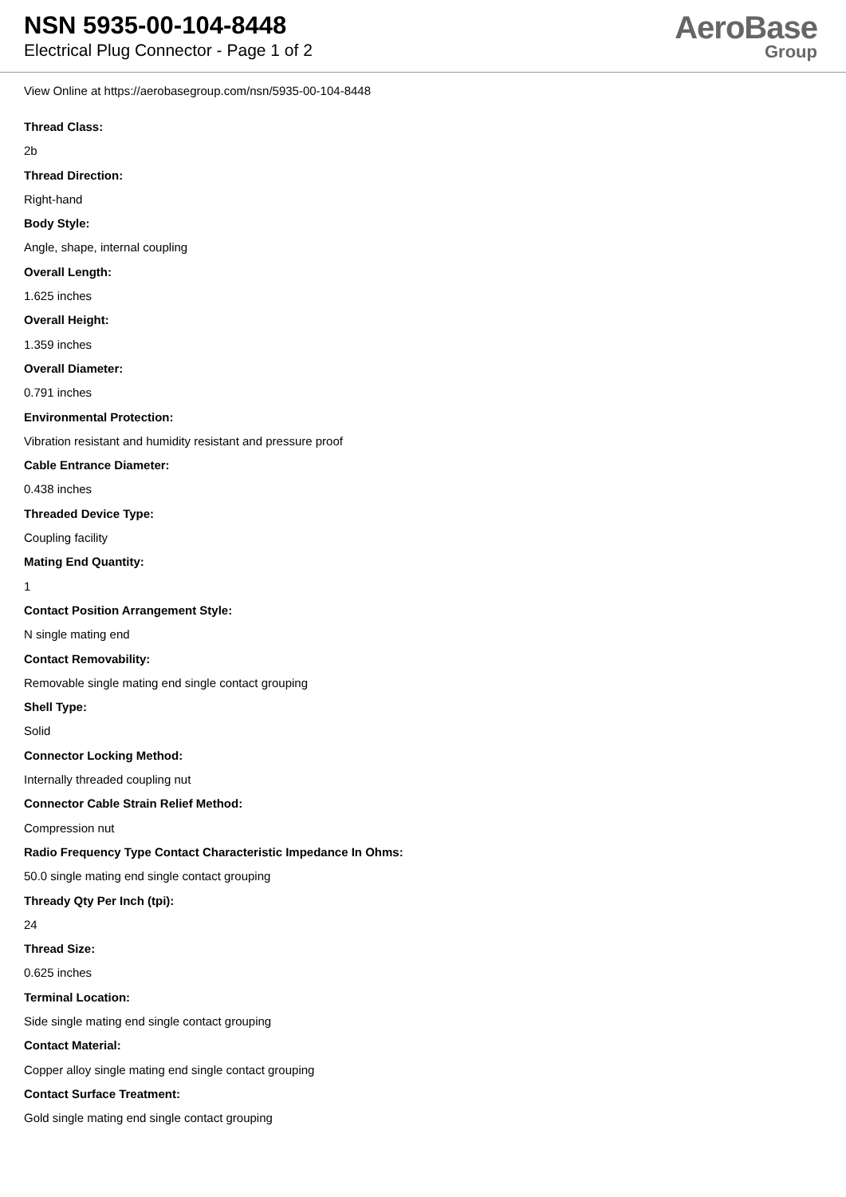NSN 5935-00-104-8448
Electrical Plug Connector - Page 1 of 2
AeroBase
Group
View Online at https://aerobasegroup.com/nsn/5935-00-104-8448
Thread Class:
2b
Thread Direction:
Right-hand
Body Style:
Angle, shape, internal coupling
Overall Length:
1.625 inches
Overall Height:
1.359 inches
Overall Diameter:
0.791 inches
Environmental Protection:
Vibration resistant and humidity resistant and pressure proof
Cable Entrance Diameter:
0.438 inches
Threaded Device Type:
Coupling facility
Mating End Quantity:
1
Contact Position Arrangement Style:
N single mating end
Contact Removability:
Removable single mating end single contact grouping
Shell Type:
Solid
Connector Locking Method:
Internally threaded coupling nut
Connector Cable Strain Relief Method:
Compression nut
Radio Frequency Type Contact Characteristic Impedance In Ohms:
50.0 single mating end single contact grouping
Thready Qty Per Inch (tpi):
24
Thread Size:
0.625 inches
Terminal Location:
Side single mating end single contact grouping
Contact Material:
Copper alloy single mating end single contact grouping
Contact Surface Treatment:
Gold single mating end single contact grouping